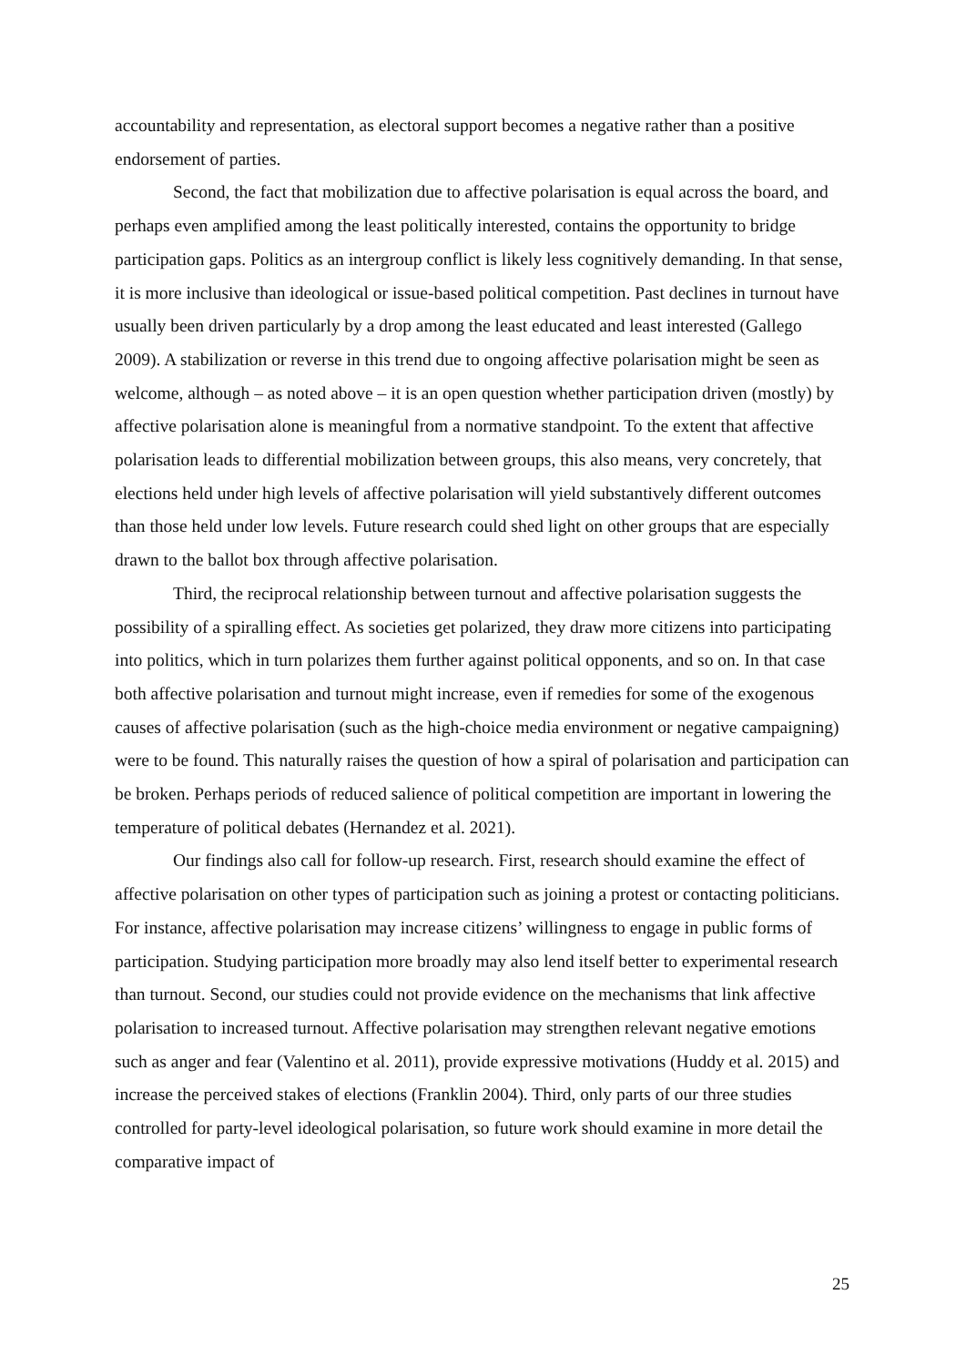accountability and representation, as electoral support becomes a negative rather than a positive endorsement of parties.
Second, the fact that mobilization due to affective polarisation is equal across the board, and perhaps even amplified among the least politically interested, contains the opportunity to bridge participation gaps. Politics as an intergroup conflict is likely less cognitively demanding. In that sense, it is more inclusive than ideological or issue-based political competition. Past declines in turnout have usually been driven particularly by a drop among the least educated and least interested (Gallego 2009). A stabilization or reverse in this trend due to ongoing affective polarisation might be seen as welcome, although – as noted above – it is an open question whether participation driven (mostly) by affective polarisation alone is meaningful from a normative standpoint. To the extent that affective polarisation leads to differential mobilization between groups, this also means, very concretely, that elections held under high levels of affective polarisation will yield substantively different outcomes than those held under low levels. Future research could shed light on other groups that are especially drawn to the ballot box through affective polarisation.
Third, the reciprocal relationship between turnout and affective polarisation suggests the possibility of a spiralling effect. As societies get polarized, they draw more citizens into participating into politics, which in turn polarizes them further against political opponents, and so on. In that case both affective polarisation and turnout might increase, even if remedies for some of the exogenous causes of affective polarisation (such as the high-choice media environment or negative campaigning) were to be found. This naturally raises the question of how a spiral of polarisation and participation can be broken. Perhaps periods of reduced salience of political competition are important in lowering the temperature of political debates (Hernandez et al. 2021).
Our findings also call for follow-up research. First, research should examine the effect of affective polarisation on other types of participation such as joining a protest or contacting politicians. For instance, affective polarisation may increase citizens’ willingness to engage in public forms of participation. Studying participation more broadly may also lend itself better to experimental research than turnout. Second, our studies could not provide evidence on the mechanisms that link affective polarisation to increased turnout. Affective polarisation may strengthen relevant negative emotions such as anger and fear (Valentino et al. 2011), provide expressive motivations (Huddy et al. 2015) and increase the perceived stakes of elections (Franklin 2004). Third, only parts of our three studies controlled for party-level ideological polarisation, so future work should examine in more detail the comparative impact of
25